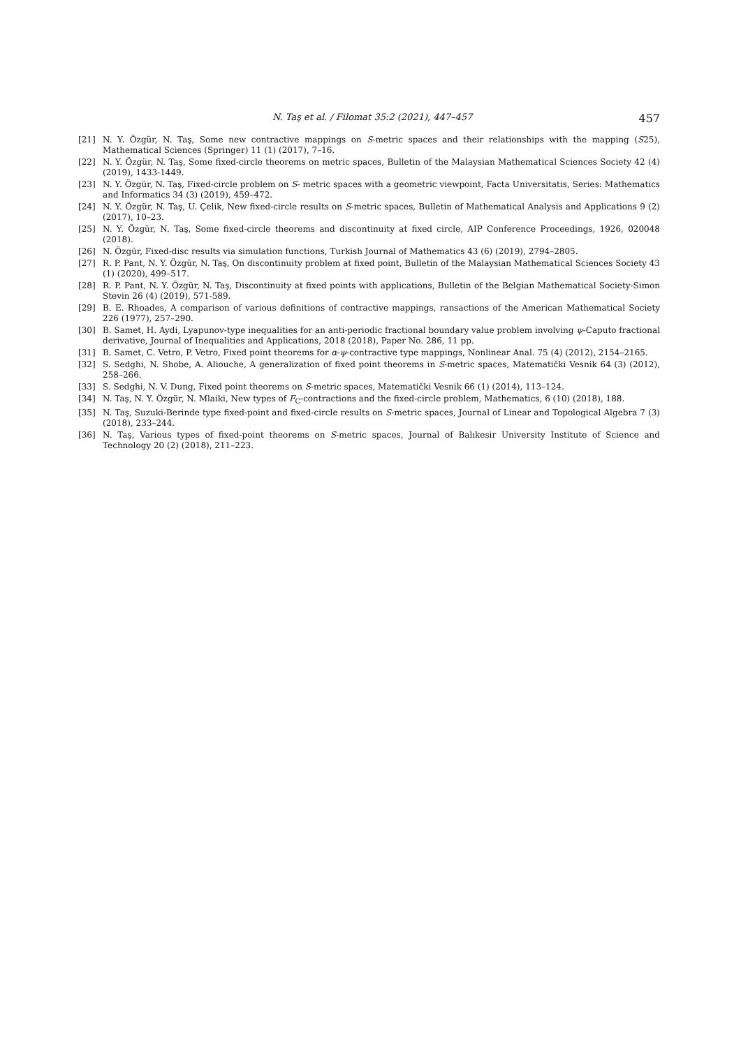N. Taş et al. / Filomat 35:2 (2021), 447–457 457
[21] N. Y. Özgür, N. Taş, Some new contractive mappings on S-metric spaces and their relationships with the mapping (S25), Mathematical Sciences (Springer) 11 (1) (2017), 7–16.
[22] N. Y. Özgür, N. Taş, Some fixed-circle theorems on metric spaces, Bulletin of the Malaysian Mathematical Sciences Society 42 (4) (2019), 1433-1449.
[23] N. Y. Özgür, N. Taş, Fixed-circle problem on S- metric spaces with a geometric viewpoint, Facta Universitatis, Series: Mathematics and Informatics 34 (3) (2019), 459–472.
[24] N. Y. Özgür, N. Taş, U. Çelik, New fixed-circle results on S-metric spaces, Bulletin of Mathematical Analysis and Applications 9 (2) (2017), 10–23.
[25] N. Y. Özgür, N. Taş, Some fixed-circle theorems and discontinuity at fixed circle, AIP Conference Proceedings, 1926, 020048 (2018).
[26] N. Özgür, Fixed-disc results via simulation functions, Turkish Journal of Mathematics 43 (6) (2019), 2794–2805.
[27] R. P. Pant, N. Y. Özgür, N. Taş, On discontinuity problem at fixed point, Bulletin of the Malaysian Mathematical Sciences Society 43 (1) (2020), 499–517.
[28] R. P. Pant, N. Y. Özgür, N. Taş, Discontinuity at fixed points with applications, Bulletin of the Belgian Mathematical Society-Simon Stevin 26 (4) (2019), 571-589.
[29] B. E. Rhoades, A comparison of various definitions of contractive mappings, ransactions of the American Mathematical Society 226 (1977), 257–290.
[30] B. Samet, H. Aydi, Lyapunov-type inequalities for an anti-periodic fractional boundary value problem involving ψ-Caputo fractional derivative, Journal of Inequalities and Applications, 2018 (2018), Paper No. 286, 11 pp.
[31] B. Samet, C. Vetro, P. Vetro, Fixed point theorems for α-ψ-contractive type mappings, Nonlinear Anal. 75 (4) (2012), 2154–2165.
[32] S. Sedghi, N. Shobe, A. Aliouche, A generalization of fixed point theorems in S-metric spaces, Matematički Vesnik 64 (3) (2012), 258–266.
[33] S. Sedghi, N. V. Dung, Fixed point theorems on S-metric spaces, Matematički Vesnik 66 (1) (2014), 113–124.
[34] N. Taş, N. Y. Özgür, N. Mlaiki, New types of F<sub>C</sub>-contractions and the fixed-circle problem, Mathematics, 6 (10) (2018), 188.
[35] N. Taş, Suzuki-Berinde type fixed-point and fixed-circle results on S-metric spaces, Journal of Linear and Topological Algebra 7 (3) (2018), 233–244.
[36] N. Taş, Various types of fixed-point theorems on S-metric spaces, Journal of Balıkesir University Institute of Science and Technology 20 (2) (2018), 211–223.